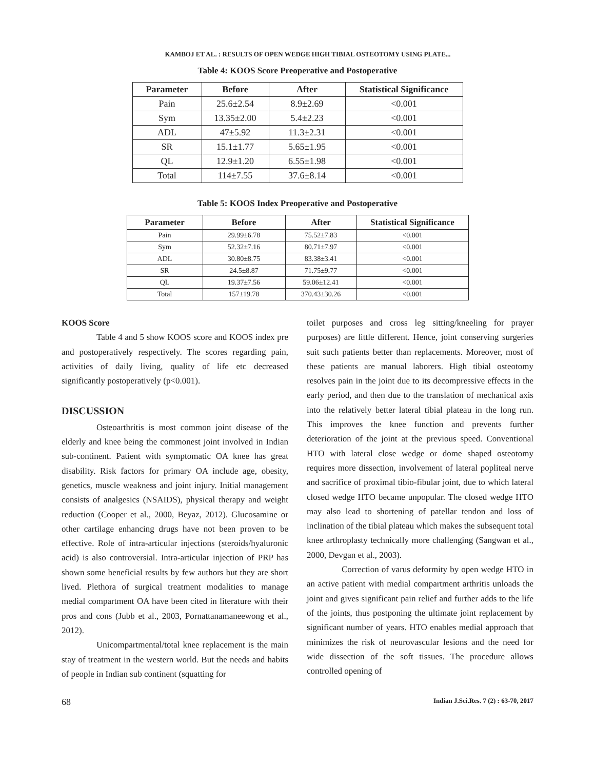KAMBOJ ET AL. : RESULTS OF OPEN WEDGE HIGH TIBIAL OSTEOTOMY USING PLATE...
Table 4: KOOS Score Preoperative and Postoperative
| Parameter | Before | After | Statistical Significance |
| --- | --- | --- | --- |
| Pain | 25.6±2.54 | 8.9±2.69 | <0.001 |
| Sym | 13.35±2.00 | 5.4±2.23 | <0.001 |
| ADL | 47±5.92 | 11.3±2.31 | <0.001 |
| SR | 15.1±1.77 | 5.65±1.95 | <0.001 |
| QL | 12.9±1.20 | 6.55±1.98 | <0.001 |
| Total | 114±7.55 | 37.6±8.14 | <0.001 |
Table 5: KOOS Index Preoperative and Postoperative
| Parameter | Before | After | Statistical Significance |
| --- | --- | --- | --- |
| Pain | 29.99±6.78 | 75.52±7.83 | <0.001 |
| Sym | 52.32±7.16 | 80.71±7.97 | <0.001 |
| ADL | 30.80±8.75 | 83.38±3.41 | <0.001 |
| SR | 24.5±8.87 | 71.75±9.77 | <0.001 |
| QL | 19.37±7.56 | 59.06±12.41 | <0.001 |
| Total | 157±19.78 | 370.43±30.26 | <0.001 |
KOOS Score
Table 4 and 5 show KOOS score and KOOS index pre and postoperatively respectively. The scores regarding pain, activities of daily living, quality of life etc decreased significantly postoperatively (p<0.001).
DISCUSSION
Osteoarthritis is most common joint disease of the elderly and knee being the commonest joint involved in Indian sub-continent. Patient with symptomatic OA knee has great disability. Risk factors for primary OA include age, obesity, genetics, muscle weakness and joint injury. Initial management consists of analgesics (NSAIDS), physical therapy and weight reduction (Cooper et al., 2000, Beyaz, 2012). Glucosamine or other cartilage enhancing drugs have not been proven to be effective. Role of intra-articular injections (steroids/hyaluronic acid) is also controversial. Intra-articular injection of PRP has shown some beneficial results by few authors but they are short lived. Plethora of surgical treatment modalities to manage medial compartment OA have been cited in literature with their pros and cons (Jubb et al., 2003, Pornattanamaneewong et al., 2012).
Unicompartmental/total knee replacement is the main stay of treatment in the western world. But the needs and habits of people in Indian sub continent (squatting for
toilet purposes and cross leg sitting/kneeling for prayer purposes) are little different. Hence, joint conserving surgeries suit such patients better than replacements. Moreover, most of these patients are manual laborers. High tibial osteotomy resolves pain in the joint due to its decompressive effects in the early period, and then due to the translation of mechanical axis into the relatively better lateral tibial plateau in the long run. This improves the knee function and prevents further deterioration of the joint at the previous speed. Conventional HTO with lateral close wedge or dome shaped osteotomy requires more dissection, involvement of lateral popliteal nerve and sacrifice of proximal tibio-fibular joint, due to which lateral closed wedge HTO became unpopular. The closed wedge HTO may also lead to shortening of patellar tendon and loss of inclination of the tibial plateau which makes the subsequent total knee arthroplasty technically more challenging (Sangwan et al., 2000, Devgan et al., 2003).
Correction of varus deformity by open wedge HTO in an active patient with medial compartment arthritis unloads the joint and gives significant pain relief and further adds to the life of the joints, thus postponing the ultimate joint replacement by significant number of years. HTO enables medial approach that minimizes the risk of neurovascular lesions and the need for wide dissection of the soft tissues. The procedure allows controlled opening of
68 Indian J.Sci.Res. 7 (2) : 63-70, 2017